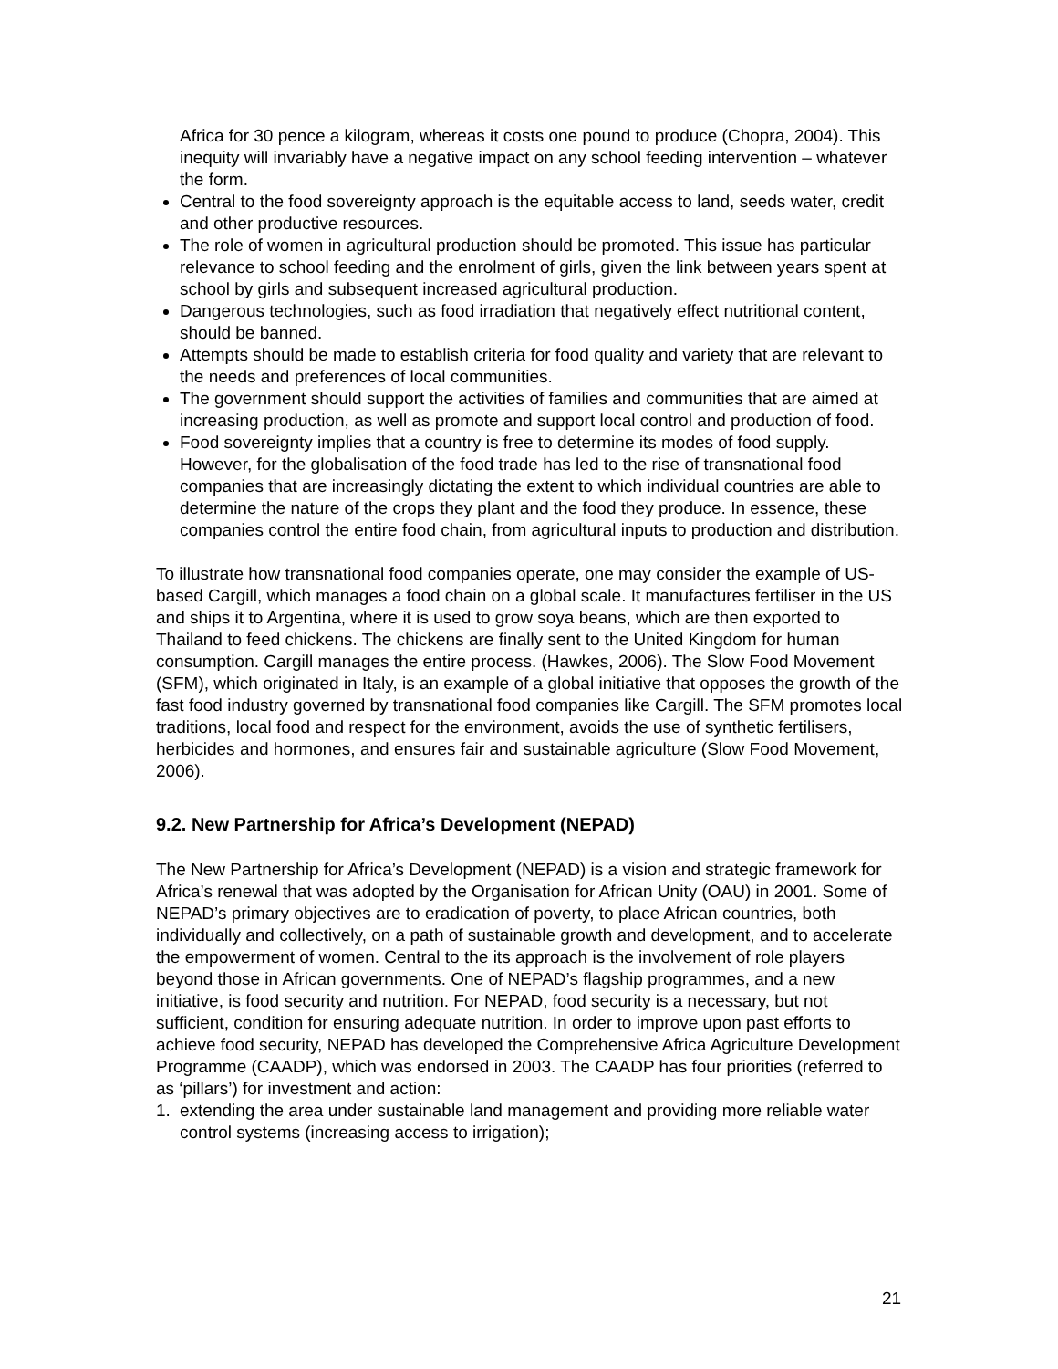Africa for 30 pence a kilogram, whereas it costs one pound to produce (Chopra, 2004). This inequity will invariably have a negative impact on any school feeding intervention – whatever the form.
Central to the food sovereignty approach is the equitable access to land, seeds water, credit and other productive resources.
The role of women in agricultural production should be promoted. This issue has particular relevance to school feeding and the enrolment of girls, given the link between years spent at school by girls and subsequent increased agricultural production.
Dangerous technologies, such as food irradiation that negatively effect nutritional content, should be banned.
Attempts should be made to establish criteria for food quality and variety that are relevant to the needs and preferences of local communities.
The government should support the activities of families and communities that are aimed at increasing production, as well as promote and support local control and production of food.
Food sovereignty implies that a country is free to determine its modes of food supply. However, for the globalisation of the food trade has led to the rise of transnational food companies that are increasingly dictating the extent to which individual countries are able to determine the nature of the crops they plant and the food they produce. In essence, these companies control the entire food chain, from agricultural inputs to production and distribution.
To illustrate how transnational food companies operate, one may consider the example of US-based Cargill, which manages a food chain on a global scale. It manufactures fertiliser in the US and ships it to Argentina, where it is used to grow soya beans, which are then exported to Thailand to feed chickens. The chickens are finally sent to the United Kingdom for human consumption. Cargill manages the entire process. (Hawkes, 2006). The Slow Food Movement (SFM), which originated in Italy, is an example of a global initiative that opposes the growth of the fast food industry governed by transnational food companies like Cargill. The SFM promotes local traditions, local food and respect for the environment, avoids the use of synthetic fertilisers, herbicides and hormones, and ensures fair and sustainable agriculture (Slow Food Movement, 2006).
9.2. New Partnership for Africa’s Development (NEPAD)
The New Partnership for Africa’s Development (NEPAD) is a vision and strategic framework for Africa’s renewal that was adopted by the Organisation for African Unity (OAU) in 2001. Some of NEPAD’s primary objectives are to eradication of poverty, to place African countries, both individually and collectively, on a path of sustainable growth and development, and to accelerate the empowerment of women. Central to the its approach is the involvement of role players beyond those in African governments. One of NEPAD’s flagship programmes, and a new initiative, is food security and nutrition. For NEPAD, food security is a necessary, but not sufficient, condition for ensuring adequate nutrition. In order to improve upon past efforts to achieve food security, NEPAD has developed the Comprehensive Africa Agriculture Development Programme (CAADP), which was endorsed in 2003. The CAADP has four priorities (referred to as ‘pillars’) for investment and action:
1. extending the area under sustainable land management and providing more reliable water control systems (increasing access to irrigation);
21